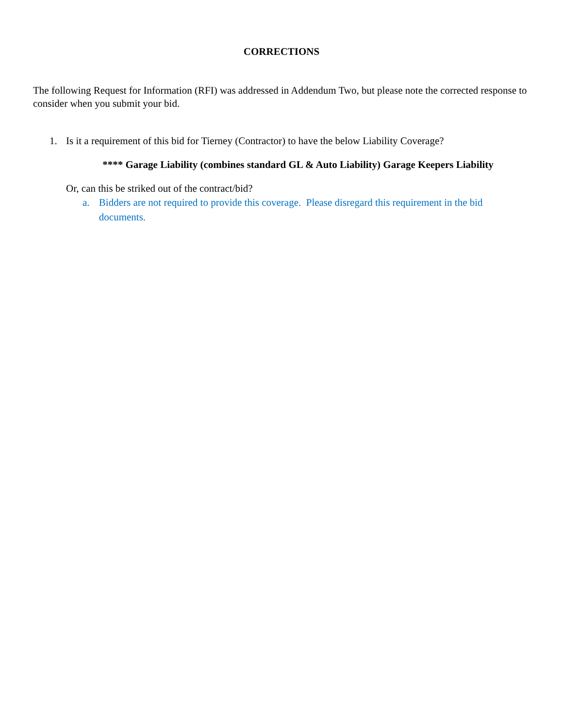CORRECTIONS
The following Request for Information (RFI) was addressed in Addendum Two, but please note the corrected response to consider when you submit your bid.
1. Is it a requirement of this bid for Tierney (Contractor) to have the below Liability Coverage?
**** Garage Liability (combines standard GL & Auto Liability) Garage Keepers Liability
Or, can this be striked out of the contract/bid?
a. Bidders are not required to provide this coverage. Please disregard this requirement in the bid documents.